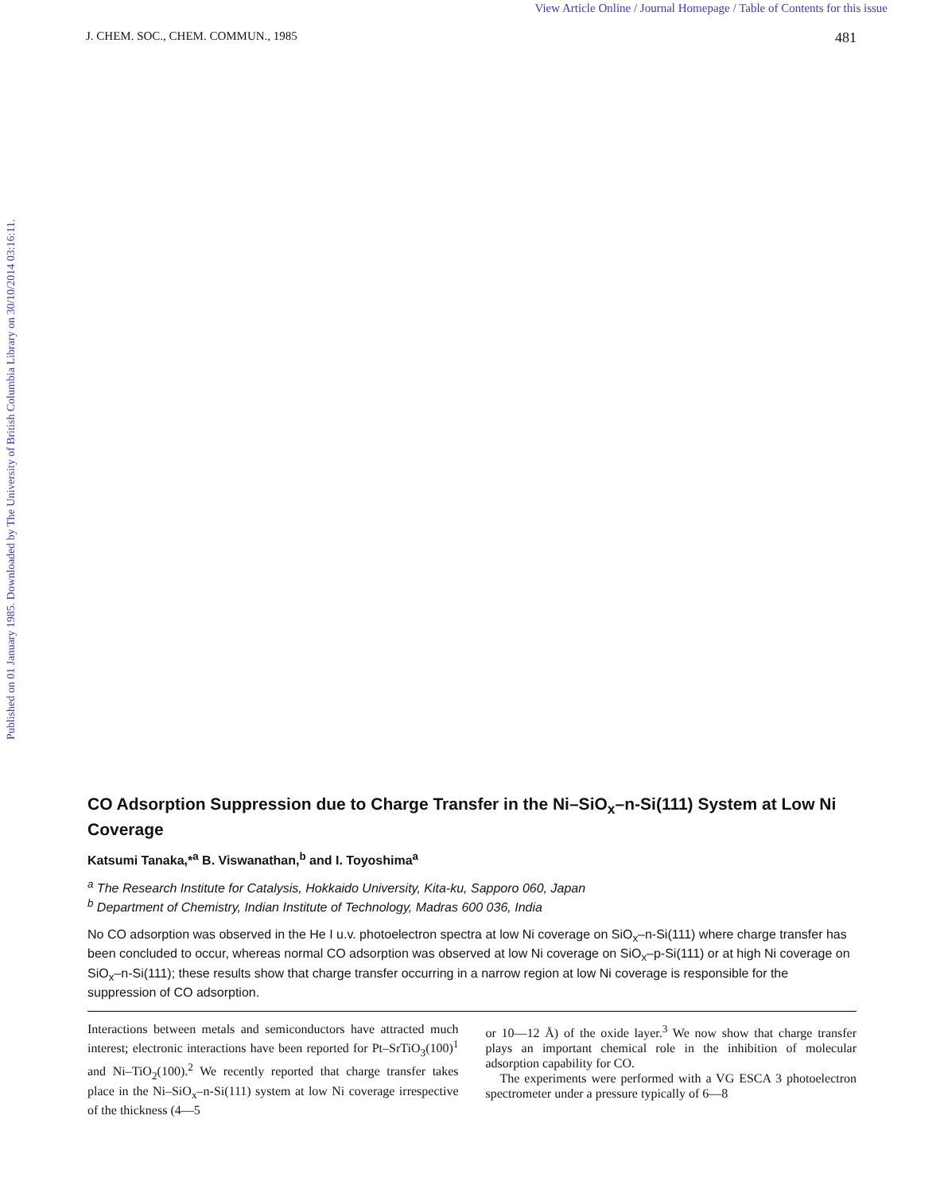View Article Online / Journal Homepage / Table of Contents for this issue
J. CHEM. SOC., CHEM. COMMUN., 1985 481
Published on 01 January 1985. Downloaded by The University of British Columbia Library on 30/10/2014 03:16:11.
CO Adsorption Suppression due to Charge Transfer in the Ni–SiO<sub>x</sub>–n-Si(111) System at Low Ni Coverage
Katsumi Tanaka,*<sup>a</sup> B. Viswanathan,<sup>b</sup> and I. Toyoshima<sup>a</sup>
<sup>a</sup> The Research Institute for Catalysis, Hokkaido University, Kita-ku, Sapporo 060, Japan
<sup>b</sup> Department of Chemistry, Indian Institute of Technology, Madras 600 036, India
No CO adsorption was observed in the He I u.v. photoelectron spectra at low Ni coverage on SiO<sub>x</sub>–n-Si(111) where charge transfer has been concluded to occur, whereas normal CO adsorption was observed at low Ni coverage on SiO<sub>x</sub>–p-Si(111) or at high Ni coverage on SiO<sub>x</sub>–n-Si(111); these results show that charge transfer occurring in a narrow region at low Ni coverage is responsible for the suppression of CO adsorption.
Interactions between metals and semiconductors have attracted much interest; electronic interactions have been reported for Pt–SrTiO<sub>3</sub>(100)<sup>1</sup> and Ni–TiO<sub>2</sub>(100).<sup>2</sup> We recently reported that charge transfer takes place in the Ni–SiO<sub>x</sub>–n-Si(111) system at low Ni coverage irrespective of the thickness (4—5
or 10—12 Å) of the oxide layer.<sup>3</sup> We now show that charge transfer plays an important chemical role in the inhibition of molecular adsorption capability for CO.
The experiments were performed with a VG ESCA 3 photoelectron spectrometer under a pressure typically of 6—8